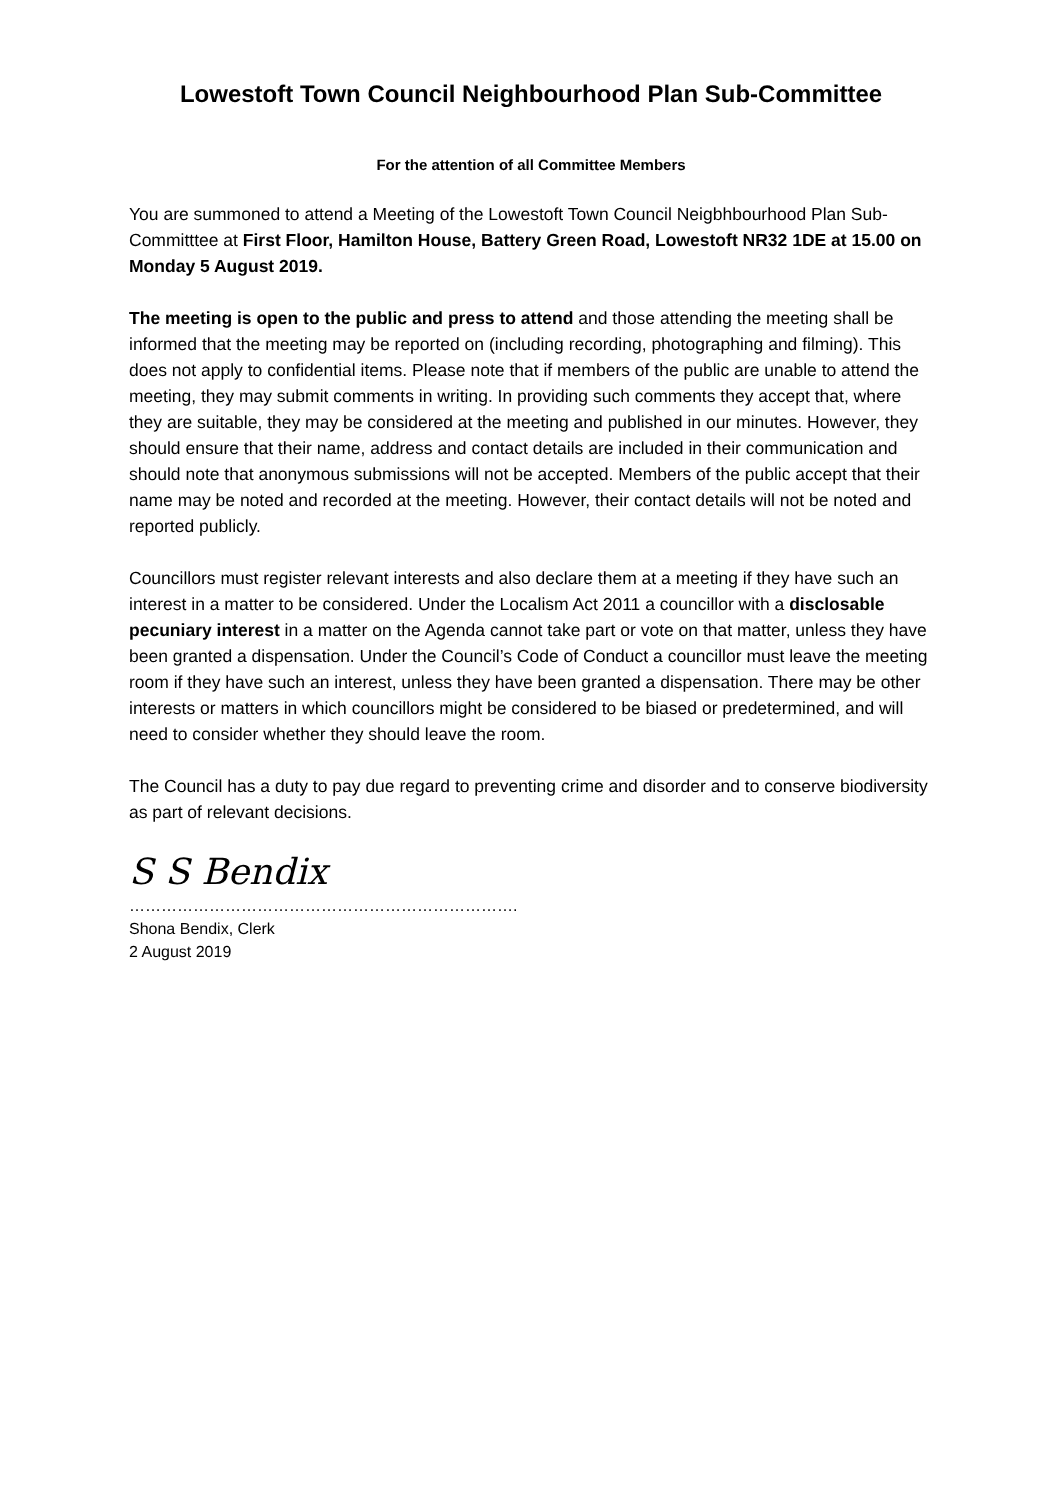Lowestoft Town Council Neighbourhood Plan Sub-Committee
For the attention of all Committee Members
You are summoned to attend a Meeting of the Lowestoft Town Council Neigbhbourhood Plan Sub-Committtee at First Floor, Hamilton House, Battery Green Road, Lowestoft NR32 1DE at 15.00 on Monday 5 August 2019.
The meeting is open to the public and press to attend and those attending the meeting shall be informed that the meeting may be reported on (including recording, photographing and filming). This does not apply to confidential items. Please note that if members of the public are unable to attend the meeting, they may submit comments in writing. In providing such comments they accept that, where they are suitable, they may be considered at the meeting and published in our minutes. However, they should ensure that their name, address and contact details are included in their communication and should note that anonymous submissions will not be accepted. Members of the public accept that their name may be noted and recorded at the meeting. However, their contact details will not be noted and reported publicly.
Councillors must register relevant interests and also declare them at a meeting if they have such an interest in a matter to be considered. Under the Localism Act 2011 a councillor with a disclosable pecuniary interest in a matter on the Agenda cannot take part or vote on that matter, unless they have been granted a dispensation. Under the Council’s Code of Conduct a councillor must leave the meeting room if they have such an interest, unless they have been granted a dispensation. There may be other interests or matters in which councillors might be considered to be biased or predetermined, and will need to consider whether they should leave the room.
The Council has a duty to pay due regard to preventing crime and disorder and to conserve biodiversity as part of relevant decisions.
S S Bendix
……………………………………………………………….
Shona Bendix, Clerk
2 August 2019